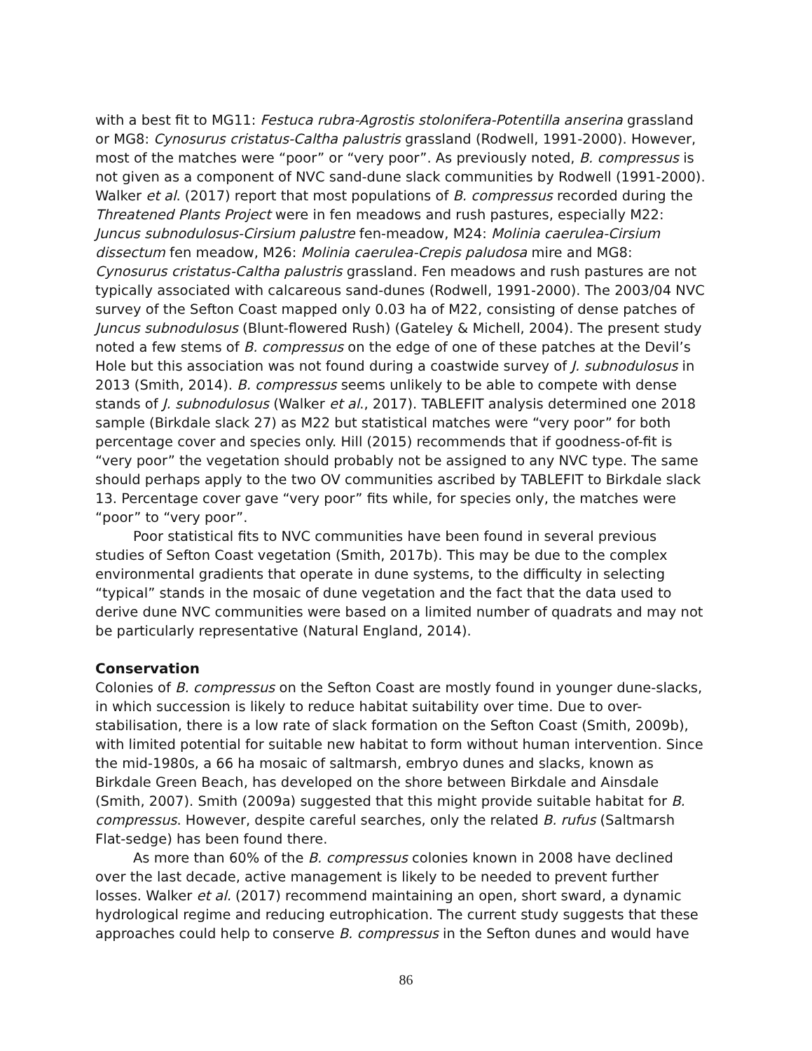with a best fit to MG11: Festuca rubra-Agrostis stolonifera-Potentilla anserina grassland or MG8: Cynosurus cristatus-Caltha palustris grassland (Rodwell, 1991-2000). However, most of the matches were “poor” or “very poor”. As previously noted, B. compressus is not given as a component of NVC sand-dune slack communities by Rodwell (1991-2000). Walker et al. (2017) report that most populations of B. compressus recorded during the Threatened Plants Project were in fen meadows and rush pastures, especially M22: Juncus subnodulosus-Cirsium palustre fen-meadow, M24: Molinia caerulea-Cirsium dissectum fen meadow, M26: Molinia caerulea-Crepis paludosa mire and MG8: Cynosurus cristatus-Caltha palustris grassland. Fen meadows and rush pastures are not typically associated with calcareous sand-dunes (Rodwell, 1991-2000). The 2003/04 NVC survey of the Sefton Coast mapped only 0.03 ha of M22, consisting of dense patches of Juncus subnodulosus (Blunt-flowered Rush) (Gateley & Michell, 2004). The present study noted a few stems of B. compressus on the edge of one of these patches at the Devil’s Hole but this association was not found during a coastwide survey of J. subnodulosus in 2013 (Smith, 2014). B. compressus seems unlikely to be able to compete with dense stands of J. subnodulosus (Walker et al., 2017). TABLEFIT analysis determined one 2018 sample (Birkdale slack 27) as M22 but statistical matches were “very poor” for both percentage cover and species only. Hill (2015) recommends that if goodness-of-fit is “very poor” the vegetation should probably not be assigned to any NVC type. The same should perhaps apply to the two OV communities ascribed by TABLEFIT to Birkdale slack 13. Percentage cover gave “very poor” fits while, for species only, the matches were “poor” to “very poor”.
Poor statistical fits to NVC communities have been found in several previous studies of Sefton Coast vegetation (Smith, 2017b). This may be due to the complex environmental gradients that operate in dune systems, to the difficulty in selecting “typical” stands in the mosaic of dune vegetation and the fact that the data used to derive dune NVC communities were based on a limited number of quadrats and may not be particularly representative (Natural England, 2014).
Conservation
Colonies of B. compressus on the Sefton Coast are mostly found in younger dune-slacks, in which succession is likely to reduce habitat suitability over time. Due to over-stabilisation, there is a low rate of slack formation on the Sefton Coast (Smith, 2009b), with limited potential for suitable new habitat to form without human intervention. Since the mid-1980s, a 66 ha mosaic of saltmarsh, embryo dunes and slacks, known as Birkdale Green Beach, has developed on the shore between Birkdale and Ainsdale (Smith, 2007). Smith (2009a) suggested that this might provide suitable habitat for B. compressus. However, despite careful searches, only the related B. rufus (Saltmarsh Flat-sedge) has been found there.
As more than 60% of the B. compressus colonies known in 2008 have declined over the last decade, active management is likely to be needed to prevent further losses. Walker et al. (2017) recommend maintaining an open, short sward, a dynamic hydrological regime and reducing eutrophication. The current study suggests that these approaches could help to conserve B. compressus in the Sefton dunes and would have
86